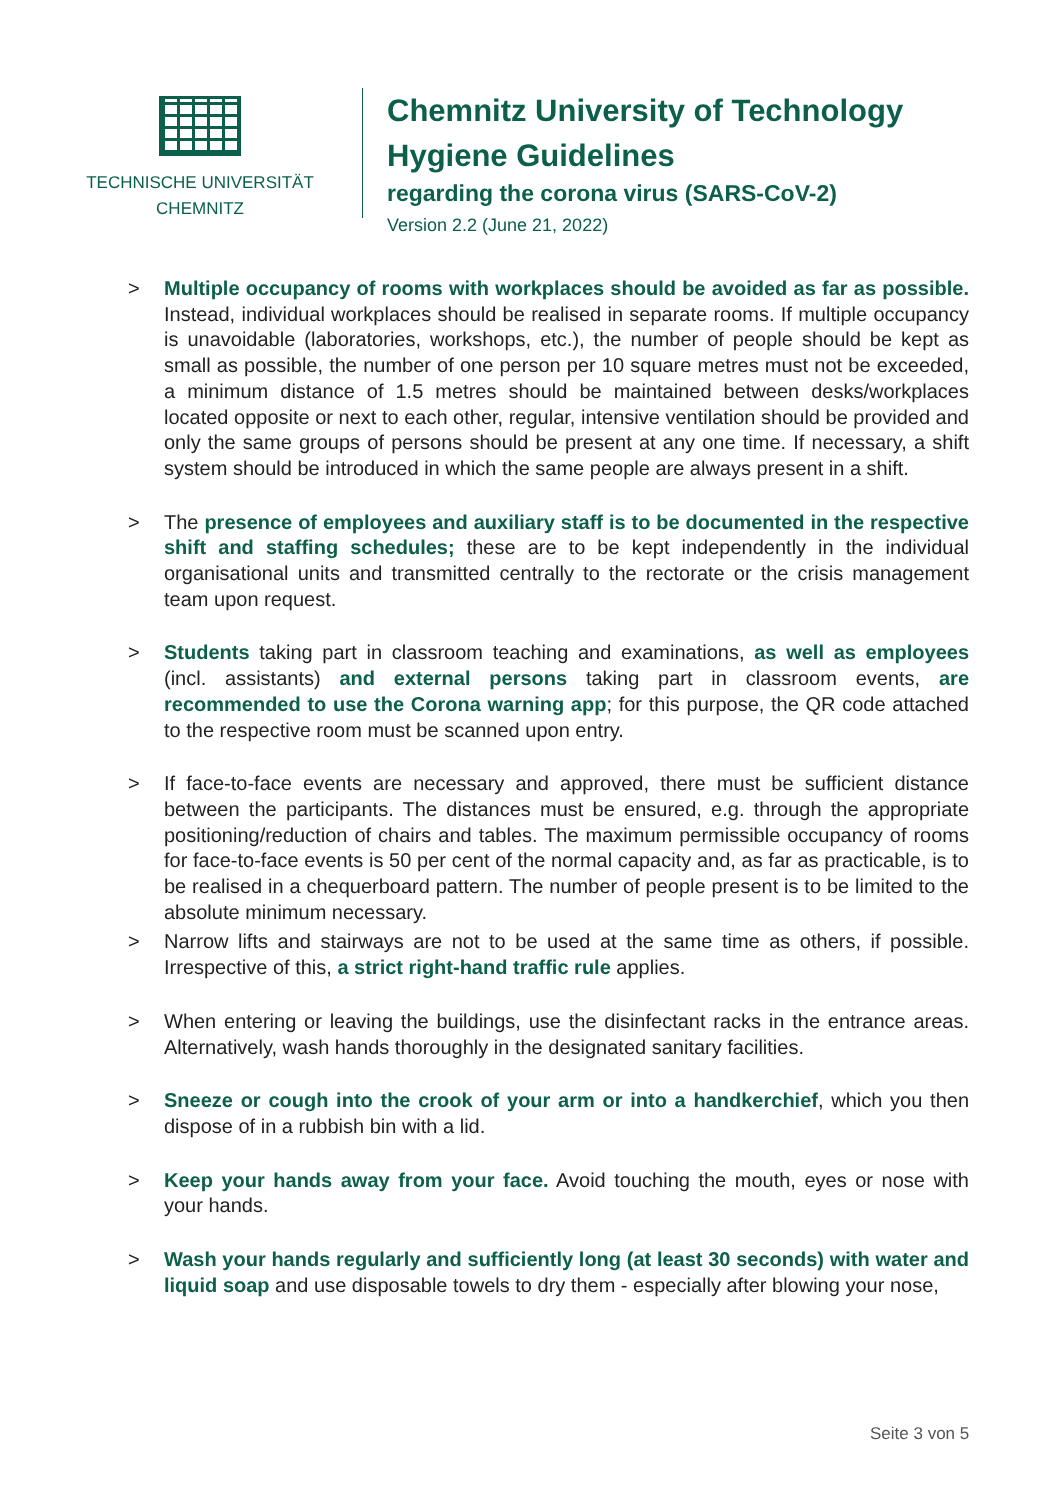TECHNISCHE UNIVERSITÄT
CHEMNITZ
Chemnitz University of Technology
Hygiene Guidelines
regarding the corona virus (SARS-CoV-2)
Version 2.2 (June 21, 2022)
> Multiple occupancy of rooms with workplaces should be avoided as far as possible. Instead, individual workplaces should be realised in separate rooms. If multiple occupancy is unavoidable (laboratories, workshops, etc.), the number of people should be kept as small as possible, the number of one person per 10 square metres must not be exceeded, a minimum distance of 1.5 metres should be maintained between desks/workplaces located opposite or next to each other, regular, intensive ventilation should be provided and only the same groups of persons should be present at any one time. If necessary, a shift system should be introduced in which the same people are always present in a shift.
> The presence of employees and auxiliary staff is to be documented in the respective shift and staffing schedules; these are to be kept independently in the individual organisational units and transmitted centrally to the rectorate or the crisis management team upon request.
> Students taking part in classroom teaching and examinations, as well as employees (incl. assistants) and external persons taking part in classroom events, are recommended to use the Corona warning app; for this purpose, the QR code attached to the respective room must be scanned upon entry.
> If face-to-face events are necessary and approved, there must be sufficient distance between the participants. The distances must be ensured, e.g. through the appropriate positioning/reduction of chairs and tables. The maximum permissible occupancy of rooms for face-to-face events is 50 per cent of the normal capacity and, as far as practicable, is to be realised in a chequerboard pattern. The number of people present is to be limited to the absolute minimum necessary.
> Narrow lifts and stairways are not to be used at the same time as others, if possible. Irrespective of this, a strict right-hand traffic rule applies.
> When entering or leaving the buildings, use the disinfectant racks in the entrance areas. Alternatively, wash hands thoroughly in the designated sanitary facilities.
> Sneeze or cough into the crook of your arm or into a handkerchief, which you then dispose of in a rubbish bin with a lid.
> Keep your hands away from your face. Avoid touching the mouth, eyes or nose with your hands.
> Wash your hands regularly and sufficiently long (at least 30 seconds) with water and liquid soap and use disposable towels to dry them - especially after blowing your nose,
Seite 3 von 5